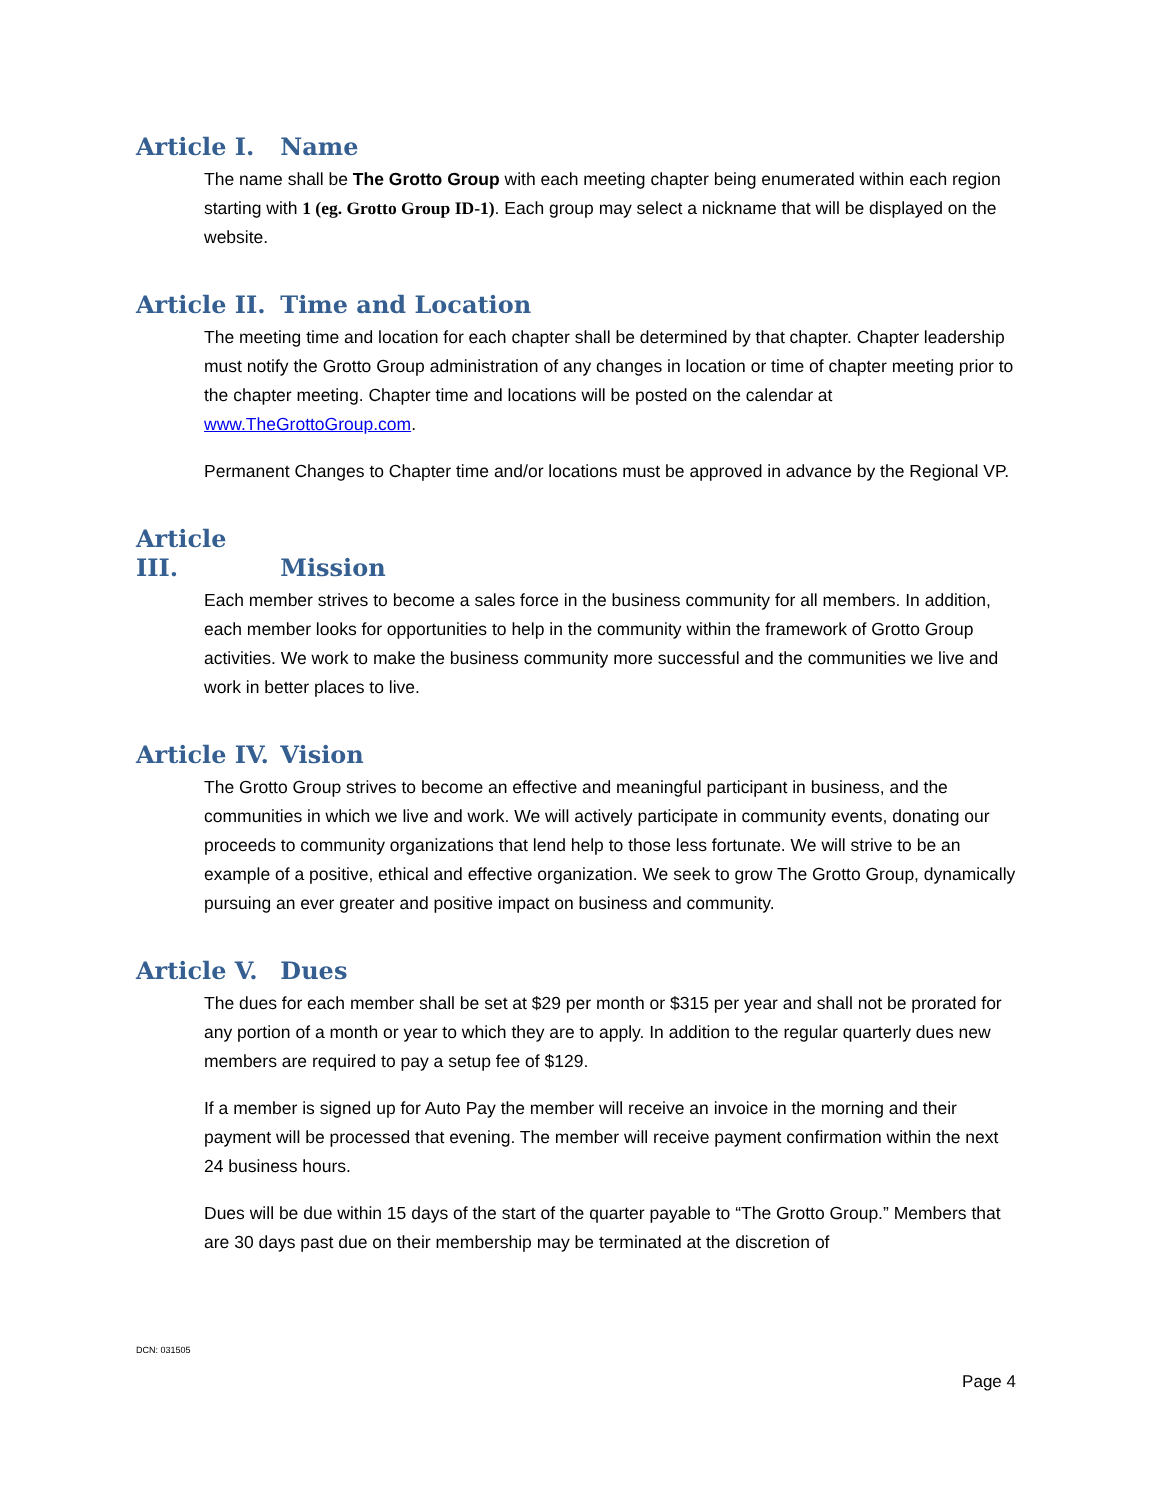Article I. Name
The name shall be The Grotto Group with each meeting chapter being enumerated within each region starting with 1 (eg. Grotto Group ID-1). Each group may select a nickname that will be displayed on the website.
Article II. Time and Location
The meeting time and location for each chapter shall be determined by that chapter. Chapter leadership must notify the Grotto Group administration of any changes in location or time of chapter meeting prior to the chapter meeting. Chapter time and locations will be posted on the calendar at www.TheGrottoGroup.com.
Permanent Changes to Chapter time and/or locations must be approved in advance by the Regional VP.
Article III. Mission
Each member strives to become a sales force in the business community for all members. In addition, each member looks for opportunities to help in the community within the framework of Grotto Group activities. We work to make the business community more successful and the communities we live and work in better places to live.
Article IV. Vision
The Grotto Group strives to become an effective and meaningful participant in business, and the communities in which we live and work. We will actively participate in community events, donating our proceeds to community organizations that lend help to those less fortunate. We will strive to be an example of a positive, ethical and effective organization. We seek to grow The Grotto Group, dynamically pursuing an ever greater and positive impact on business and community.
Article V. Dues
The dues for each member shall be set at $29 per month or $315 per year and shall not be prorated for any portion of a month or year to which they are to apply. In addition to the regular quarterly dues new members are required to pay a setup fee of $129.
If a member is signed up for Auto Pay the member will receive an invoice in the morning and their payment will be processed that evening. The member will receive payment confirmation within the next 24 business hours.
Dues will be due within 15 days of the start of the quarter payable to “The Grotto Group.” Members that are 30 days past due on their membership may be terminated at the discretion of
DCN: 031505
Page 4